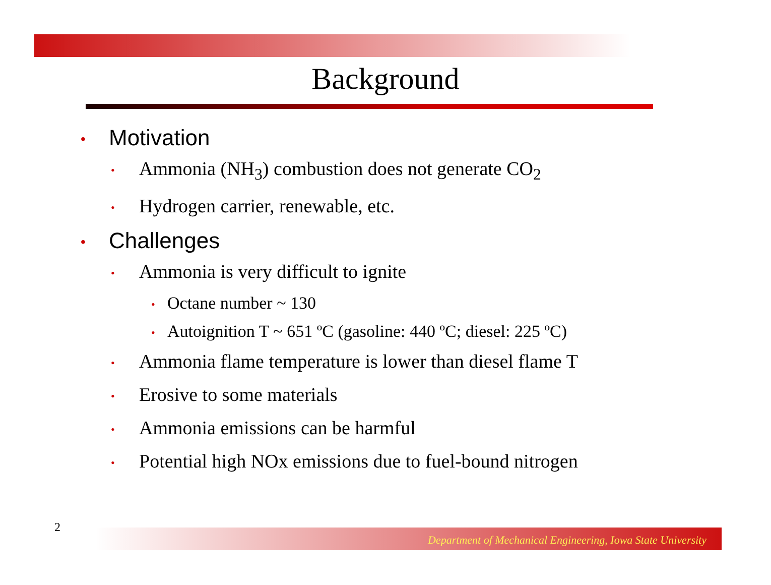Background
• Motivation
• Ammonia (NH<sub>3</sub>) combustion does not generate CO<sub>2</sub>
• Hydrogen carrier, renewable, etc.
• Challenges
• Ammonia is very difficult to ignite
• Octane number ~ 130
• Autoignition T ~ 651 ºC (gasoline: 440 ºC; diesel: 225 ºC)
• Ammonia flame temperature is lower than diesel flame T
• Erosive to some materials
• Ammonia emissions can be harmful
• Potential high NOx emissions due to fuel-bound nitrogen
2 Department of Mechanical Engineering, Iowa State University